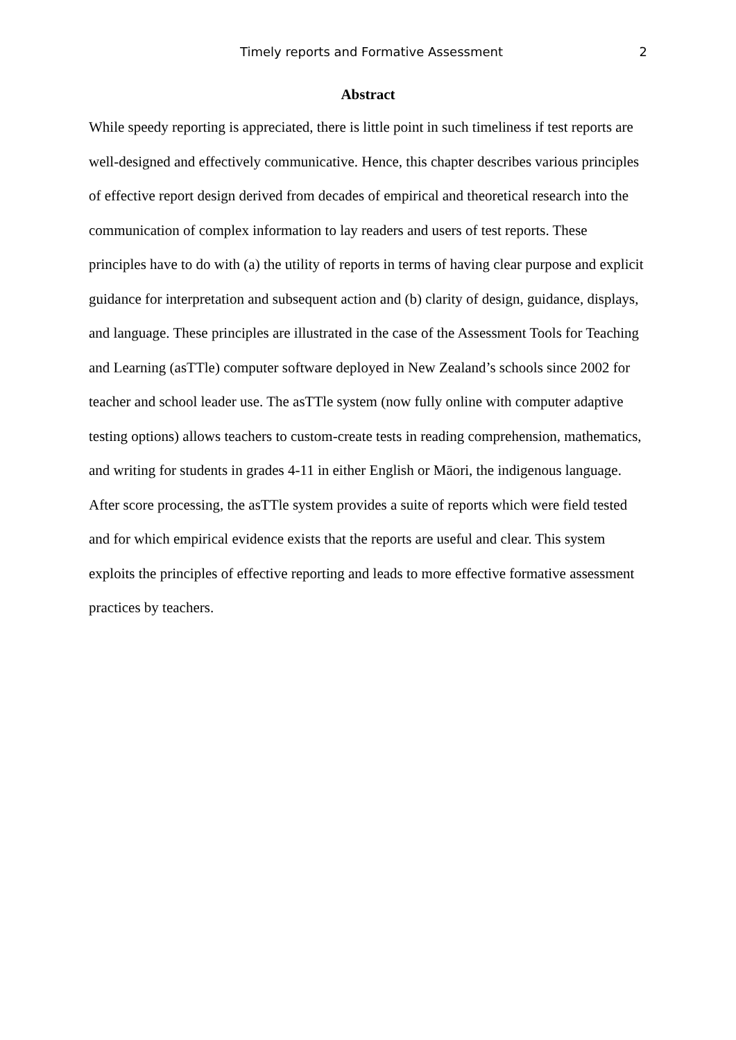Timely reports and Formative Assessment 2
Abstract
While speedy reporting is appreciated, there is little point in such timeliness if test reports are well-designed and effectively communicative. Hence, this chapter describes various principles of effective report design derived from decades of empirical and theoretical research into the communication of complex information to lay readers and users of test reports. These principles have to do with (a) the utility of reports in terms of having clear purpose and explicit guidance for interpretation and subsequent action and (b) clarity of design, guidance, displays, and language. These principles are illustrated in the case of the Assessment Tools for Teaching and Learning (asTTle) computer software deployed in New Zealand’s schools since 2002 for teacher and school leader use. The asTTle system (now fully online with computer adaptive testing options) allows teachers to custom-create tests in reading comprehension, mathematics, and writing for students in grades 4-11 in either English or Māori, the indigenous language. After score processing, the asTTle system provides a suite of reports which were field tested and for which empirical evidence exists that the reports are useful and clear. This system exploits the principles of effective reporting and leads to more effective formative assessment practices by teachers.